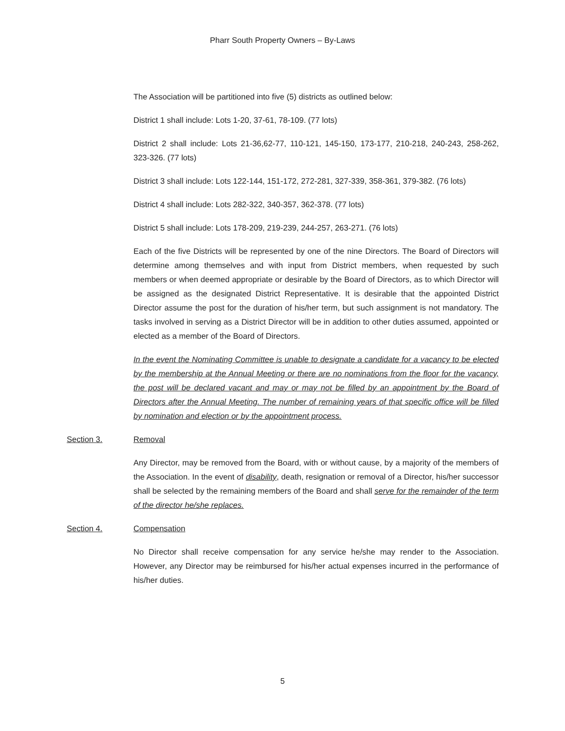Pharr South Property Owners – By-Laws
The Association will be partitioned into five (5) districts as outlined below:
District 1 shall include: Lots 1-20, 37-61, 78-109. (77 lots)
District 2 shall include: Lots 21-36,62-77, 110-121, 145-150, 173-177, 210-218, 240-243, 258-262, 323-326. (77 lots)
District 3 shall include: Lots 122-144, 151-172, 272-281, 327-339, 358-361, 379-382. (76 lots)
District 4 shall include: Lots 282-322, 340-357, 362-378. (77 lots)
District 5 shall include: Lots 178-209, 219-239, 244-257, 263-271. (76 lots)
Each of the five Districts will be represented by one of the nine Directors. The Board of Directors will determine among themselves and with input from District members, when requested by such members or when deemed appropriate or desirable by the Board of Directors, as to which Director will be assigned as the designated District Representative. It is desirable that the appointed District Director assume the post for the duration of his/her term, but such assignment is not mandatory. The tasks involved in serving as a District Director will be in addition to other duties assumed, appointed or elected as a member of the Board of Directors.
In the event the Nominating Committee is unable to designate a candidate for a vacancy to be elected by the membership at the Annual Meeting or there are no nominations from the floor for the vacancy, the post will be declared vacant and may or may not be filled by an appointment by the Board of Directors after the Annual Meeting. The number of remaining years of that specific office will be filled by nomination and election or by the appointment process.
Section 3. Removal
Any Director, may be removed from the Board, with or without cause, by a majority of the members of the Association. In the event of disability, death, resignation or removal of a Director, his/her successor shall be selected by the remaining members of the Board and shall serve for the remainder of the term of the director he/she replaces.
Section 4. Compensation
No Director shall receive compensation for any service he/she may render to the Association. However, any Director may be reimbursed for his/her actual expenses incurred in the performance of his/her duties.
5